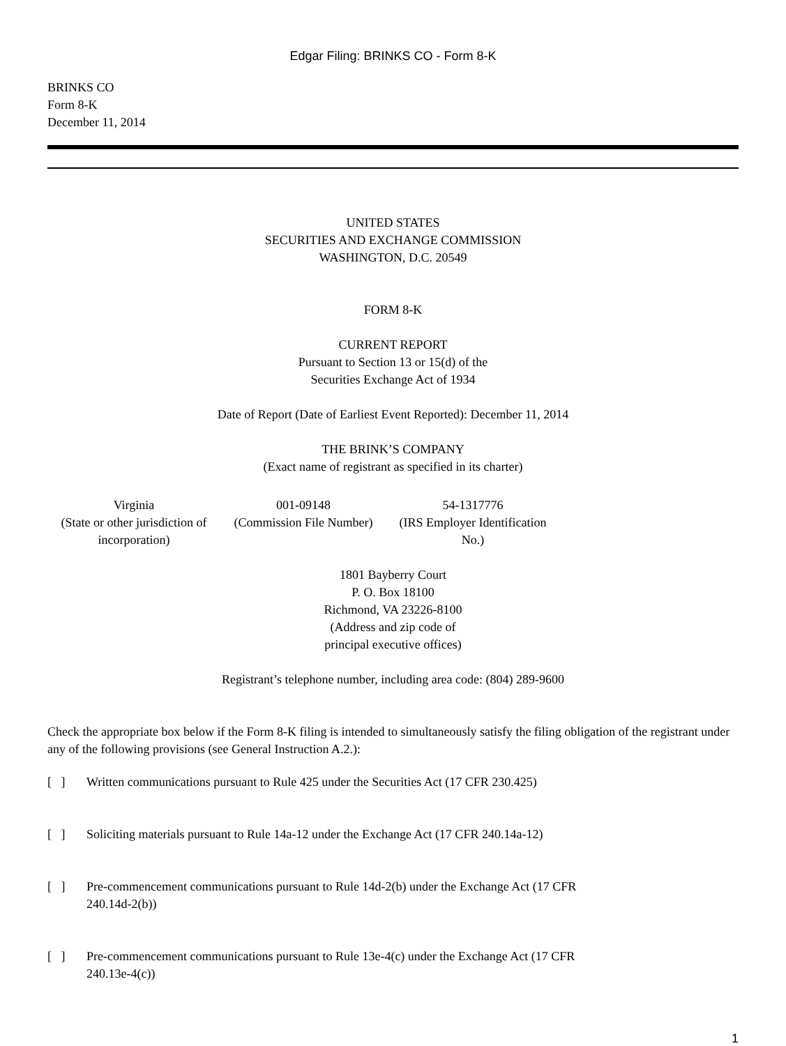Edgar Filing: BRINKS CO - Form 8-K
BRINKS CO
Form 8-K
December 11, 2014
UNITED STATES
SECURITIES AND EXCHANGE COMMISSION
WASHINGTON, D.C. 20549
FORM 8-K
CURRENT REPORT
Pursuant to Section 13 or 15(d) of the
Securities Exchange Act of 1934
Date of Report (Date of Earliest Event Reported): December 11, 2014
THE BRINK’S COMPANY
(Exact name of registrant as specified in its charter)
| Virginia | 001-09148 | 54-1317776 |
| (State or other jurisdiction of incorporation) | (Commission File Number) | (IRS Employer Identification No.) |
1801 Bayberry Court
P. O. Box 18100
Richmond, VA 23226-8100
(Address and zip code of
principal executive offices)
Registrant’s telephone number, including area code: (804) 289-9600
Check the appropriate box below if the Form 8-K filing is intended to simultaneously satisfy the filing obligation of the registrant under any of the following provisions (see General Instruction A.2.):
[ ] Written communications pursuant to Rule 425 under the Securities Act (17 CFR 230.425)
[ ] Soliciting materials pursuant to Rule 14a-12 under the Exchange Act (17 CFR 240.14a-12)
[ ] Pre-commencement communications pursuant to Rule 14d-2(b) under the Exchange Act (17 CFR 240.14d-2(b))
[ ] Pre-commencement communications pursuant to Rule 13e-4(c) under the Exchange Act (17 CFR 240.13e-4(c))
1